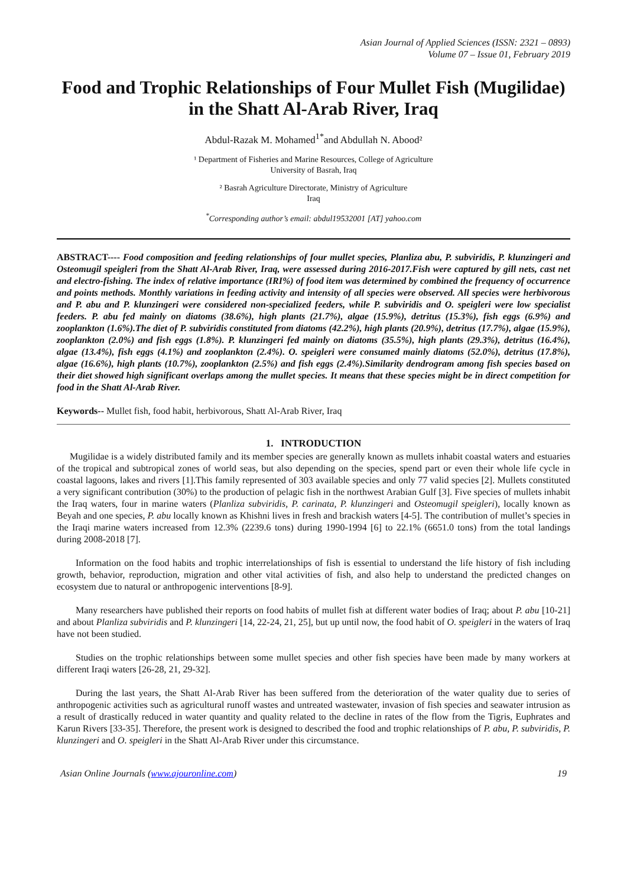Asian Journal of Applied Sciences (ISSN: 2321 – 0893)
Volume 07 – Issue 01, February 2019
Food and Trophic Relationships of Four Mullet Fish (Mugilidae) in the Shatt Al-Arab River, Iraq
Abdul-Razak M. Mohamed<sup>1*</sup>and Abdullah N. Abood²
¹ Department of Fisheries and Marine Resources, College of Agriculture
University of Basrah, Iraq
² Basrah Agriculture Directorate, Ministry of Agriculture
Iraq
<sup>*</sup> Corresponding author’s email: abdul19532001 [AT] yahoo.com
ABSTRACT---- Food composition and feeding relationships of four mullet species, Planliza abu, P. subviridis, P. klunzingeri and Osteomugil speigleri from the Shatt Al-Arab River, Iraq, were assessed during 2016-2017.Fish were captured by gill nets, cast net and electro-fishing. The index of relative importance (IRI%) of food item was determined by combined the frequency of occurrence and points methods. Monthly variations in feeding activity and intensity of all species were observed. All species were herbivorous and P. abu and P. klunzingeri were considered non-specialized feeders, while P. subviridis and O. speigleri were low specialist feeders. P. abu fed mainly on diatoms (38.6%), high plants (21.7%), algae (15.9%), detritus (15.3%), fish eggs (6.9%) and zooplankton (1.6%).The diet of P. subviridis constituted from diatoms (42.2%), high plants (20.9%), detritus (17.7%), algae (15.9%), zooplankton (2.0%) and fish eggs (1.8%). P. klunzingeri fed mainly on diatoms (35.5%), high plants (29.3%), detritus (16.4%), algae (13.4%), fish eggs (4.1%) and zooplankton (2.4%). O. speigleri were consumed mainly diatoms (52.0%), detritus (17.8%), algae (16.6%), high plants (10.7%), zooplankton (2.5%) and fish eggs (2.4%).Similarity dendrogram among fish species based on their diet showed high significant overlaps among the mullet species. It means that these species might be in direct competition for food in the Shatt Al-Arab River.
Keywords-- Mullet fish, food habit, herbivorous, Shatt Al-Arab River, Iraq
1. INTRODUCTION
Mugilidae is a widely distributed family and its member species are generally known as mullets inhabit coastal waters and estuaries of the tropical and subtropical zones of world seas, but also depending on the species, spend part or even their whole life cycle in coastal lagoons, lakes and rivers [1].This family represented of 303 available species and only 77 valid species [2]. Mullets constituted a very significant contribution (30%) to the production of pelagic fish in the northwest Arabian Gulf [3]. Five species of mullets inhabit the Iraq waters, four in marine waters (Planliza subviridis, P. carinata, P. klunzingeri and Osteomugil speigleri), locally known as Beyah and one species, P. abu locally known as Khishni lives in fresh and brackish waters [4-5]. The contribution of mullet’s species in the Iraqi marine waters increased from 12.3% (2239.6 tons) during 1990-1994 [6] to 22.1% (6651.0 tons) from the total landings during 2008-2018 [7].
Information on the food habits and trophic interrelationships of fish is essential to understand the life history of fish including growth, behavior, reproduction, migration and other vital activities of fish, and also help to understand the predicted changes on ecosystem due to natural or anthropogenic interventions [8-9].
Many researchers have published their reports on food habits of mullet fish at different water bodies of Iraq; about P. abu [10-21] and about Planliza subviridis and P. klunzingeri [14, 22-24, 21, 25], but up until now, the food habit of O. speigleri in the waters of Iraq have not been studied.
Studies on the trophic relationships between some mullet species and other fish species have been made by many workers at different Iraqi waters [26-28, 21, 29-32].
During the last years, the Shatt Al-Arab River has been suffered from the deterioration of the water quality due to series of anthropogenic activities such as agricultural runoff wastes and untreated wastewater, invasion of fish species and seawater intrusion as a result of drastically reduced in water quantity and quality related to the decline in rates of the flow from the Tigris, Euphrates and Karun Rivers [33-35]. Therefore, the present work is designed to described the food and trophic relationships of P. abu, P. subviridis, P. klunzingeri and O. speigleri in the Shatt Al-Arab River under this circumstance.
Asian Online Journals (www.ajouronline.com) 19